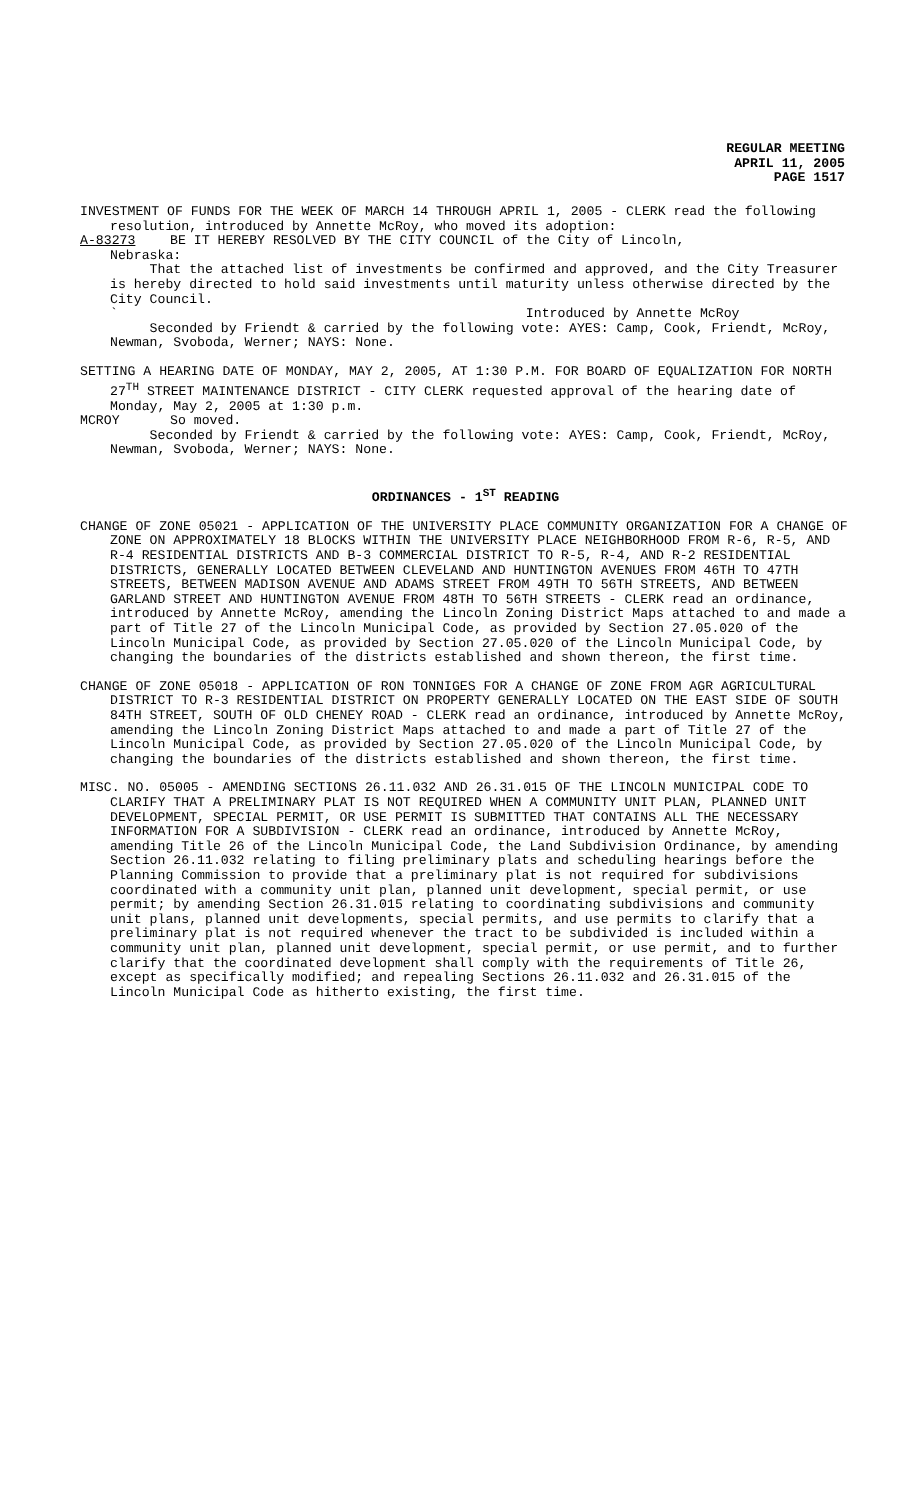REGULAR MEETING
APRIL 11, 2005
PAGE 1517
INVESTMENT OF FUNDS FOR THE WEEK OF MARCH 14 THROUGH APRIL 1, 2005 - CLERK read the following resolution, introduced by Annette McRoy, who moved its adoption:
A-83273 BE IT HEREBY RESOLVED BY THE CITY COUNCIL of the City of Lincoln,
Nebraska:
That the attached list of investments be confirmed and approved, and the City Treasurer is hereby directed to hold said investments until maturity unless otherwise directed by the City Council.
` Introduced by Annette McRoy
Seconded by Friendt & carried by the following vote: AYES: Camp, Cook, Friendt, McRoy, Newman, Svoboda, Werner; NAYS: None.
SETTING A HEARING DATE OF MONDAY, MAY 2, 2005, AT 1:30 P.M. FOR BOARD OF EQUALIZATION FOR NORTH 27<sup>TH</sup> STREET MAINTENANCE DISTRICT - CITY CLERK requested approval of the hearing date of Monday, May 2, 2005 at 1:30 p.m.
MCROY So moved.
Seconded by Friendt & carried by the following vote: AYES: Camp, Cook, Friendt, McRoy, Newman, Svoboda, Werner; NAYS: None.
ORDINANCES - 1<sup>ST</sup> READING
CHANGE OF ZONE 05021 - APPLICATION OF THE UNIVERSITY PLACE COMMUNITY ORGANIZATION FOR A CHANGE OF ZONE ON APPROXIMATELY 18 BLOCKS WITHIN THE UNIVERSITY PLACE NEIGHBORHOOD FROM R-6, R-5, AND R-4 RESIDENTIAL DISTRICTS AND B-3 COMMERCIAL DISTRICT TO R-5, R-4, AND R-2 RESIDENTIAL DISTRICTS, GENERALLY LOCATED BETWEEN CLEVELAND AND HUNTINGTON AVENUES FROM 46TH TO 47TH STREETS, BETWEEN MADISON AVENUE AND ADAMS STREET FROM 49TH TO 56TH STREETS, AND BETWEEN GARLAND STREET AND HUNTINGTON AVENUE FROM 48TH TO 56TH STREETS - CLERK read an ordinance, introduced by Annette McRoy, amending the Lincoln Zoning District Maps attached to and made a part of Title 27 of the Lincoln Municipal Code, as provided by Section 27.05.020 of the Lincoln Municipal Code, as provided by Section 27.05.020 of the Lincoln Municipal Code, by changing the boundaries of the districts established and shown thereon, the first time.
CHANGE OF ZONE 05018 - APPLICATION OF RON TONNIGES FOR A CHANGE OF ZONE FROM AGR AGRICULTURAL DISTRICT TO R-3 RESIDENTIAL DISTRICT ON PROPERTY GENERALLY LOCATED ON THE EAST SIDE OF SOUTH 84TH STREET, SOUTH OF OLD CHENEY ROAD - CLERK read an ordinance, introduced by Annette McRoy, amending the Lincoln Zoning District Maps attached to and made a part of Title 27 of the Lincoln Municipal Code, as provided by Section 27.05.020 of the Lincoln Municipal Code, by changing the boundaries of the districts established and shown thereon, the first time.
MISC. NO. 05005 - AMENDING SECTIONS 26.11.032 AND 26.31.015 OF THE LINCOLN MUNICIPAL CODE TO CLARIFY THAT A PRELIMINARY PLAT IS NOT REQUIRED WHEN A COMMUNITY UNIT PLAN, PLANNED UNIT DEVELOPMENT, SPECIAL PERMIT, OR USE PERMIT IS SUBMITTED THAT CONTAINS ALL THE NECESSARY INFORMATION FOR A SUBDIVISION - CLERK read an ordinance, introduced by Annette McRoy, amending Title 26 of the Lincoln Municipal Code, the Land Subdivision Ordinance, by amending Section 26.11.032 relating to filing preliminary plats and scheduling hearings before the Planning Commission to provide that a preliminary plat is not required for subdivisions coordinated with a community unit plan, planned unit development, special permit, or use permit; by amending Section 26.31.015 relating to coordinating subdivisions and community unit plans, planned unit developments, special permits, and use permits to clarify that a preliminary plat is not required whenever the tract to be subdivided is included within a community unit plan, planned unit development, special permit, or use permit, and to further clarify that the coordinated development shall comply with the requirements of Title 26, except as specifically modified; and repealing Sections 26.11.032 and 26.31.015 of the Lincoln Municipal Code as hitherto existing, the first time.